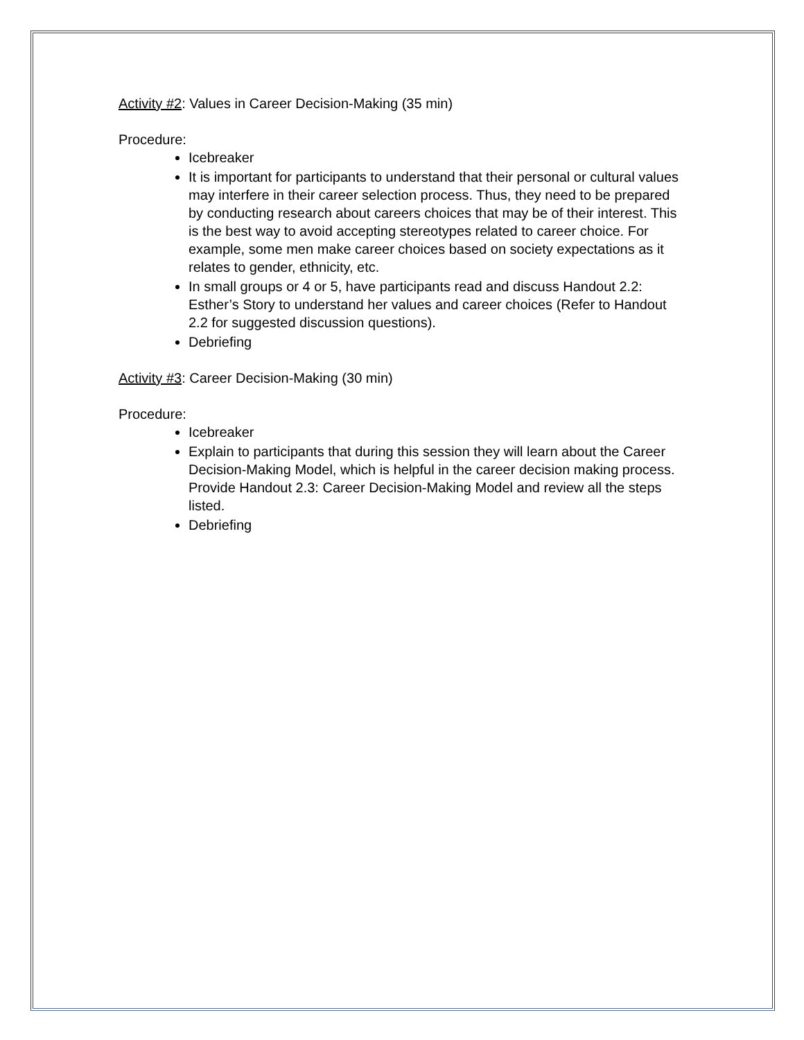Activity #2: Values in Career Decision-Making (35 min)
Procedure:
Icebreaker
It is important for participants to understand that their personal or cultural values may interfere in their career selection process. Thus, they need to be prepared by conducting research about careers choices that may be of their interest. This is the best way to avoid accepting stereotypes related to career choice. For example, some men make career choices based on society expectations as it relates to gender, ethnicity, etc.
In small groups or 4 or 5, have participants read and discuss Handout 2.2: Esther’s Story to understand her values and career choices (Refer to Handout 2.2 for suggested discussion questions).
Debriefing
Activity #3: Career Decision-Making (30 min)
Procedure:
Icebreaker
Explain to participants that during this session they will learn about the Career Decision-Making Model, which is helpful in the career decision making process. Provide Handout 2.3: Career Decision-Making Model and review all the steps listed.
Debriefing